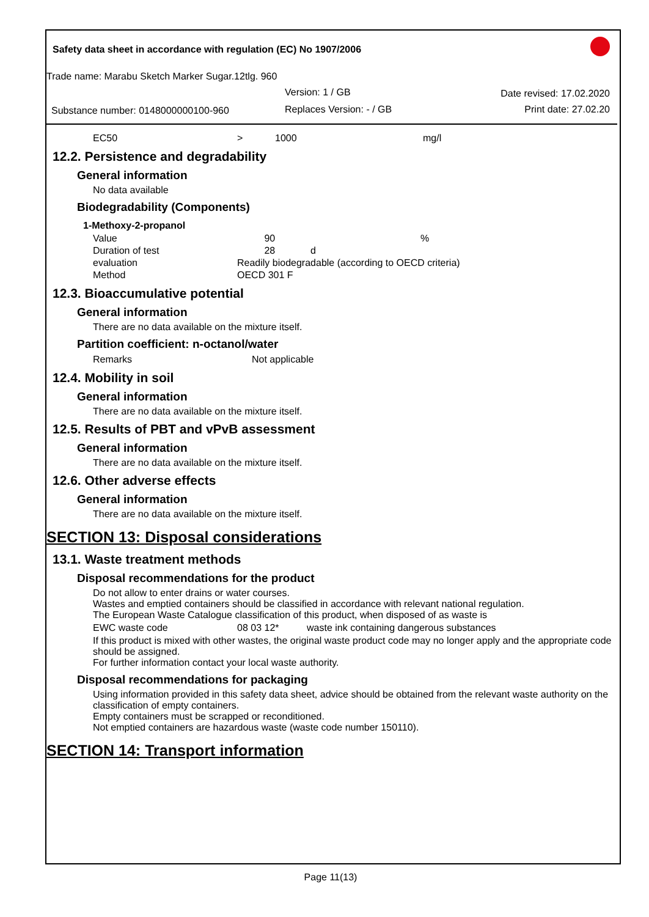Safety data sheet in accordance with regulation (EC) No 1907/2006
Trade name: Marabu Sketch Marker Sugar.12tlg. 960
Version: 1 / GB Date revised: 17.02.2020
Substance number: 0148000000100-960 Replaces Version: - / GB Print date: 27.02.20
| EC50 | > | 1000 | mg/l |
12.2. Persistence and degradability
General information
No data available
Biodegradability (Components)
1-Methoxy-2-propanol
| Value | 90 | % |
| Duration of test | 28 d | |
| evaluation | Readily biodegradable (according to OECD criteria) | |
| Method | OECD 301 F | |
12.3. Bioaccumulative potential
General information
There are no data available on the mixture itself.
Partition coefficient: n-octanol/water
| Remarks | Not applicable |
12.4. Mobility in soil
General information
There are no data available on the mixture itself.
12.5. Results of PBT and vPvB assessment
General information
There are no data available on the mixture itself.
12.6. Other adverse effects
General information
There are no data available on the mixture itself.
SECTION 13: Disposal considerations
13.1. Waste treatment methods
Disposal recommendations for the product
Do not allow to enter drains or water courses.
Wastes and emptied containers should be classified in accordance with relevant national regulation.
The European Waste Catalogue classification of this product, when disposed of as waste is
| EWC waste code | 08 03 12* | waste ink containing dangerous substances |
If this product is mixed with other wastes, the original waste product code may no longer apply and the appropriate code should be assigned.
For further information contact your local waste authority.
Disposal recommendations for packaging
Using information provided in this safety data sheet, advice should be obtained from the relevant waste authority on the classification of empty containers.
Empty containers must be scrapped or reconditioned.
Not emptied containers are hazardous waste (waste code number 150110).
SECTION 14: Transport information
Page 11(13)